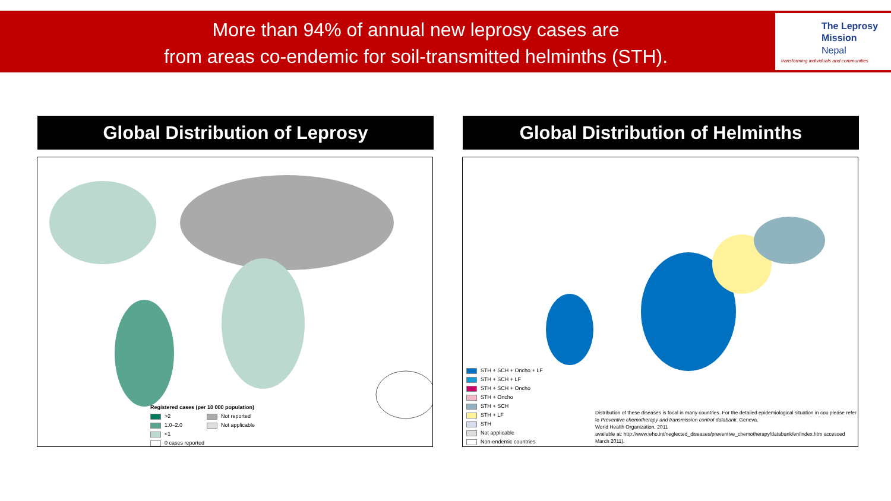More than 94% of annual new leprosy cases are
from areas co-endemic for soil-transmitted helminths (STH).
The Leprosy
Mission
Nepal
transforming individuals and communities
Global Distribution of Leprosy Global Distribution of Helminths
Registered cases (per 10 000 population)
>2
1.0–2.0
<1
0 cases reported
Not reported
Not applicable
STH + SCH + Oncho + LF
STH + SCH + LF
STH + SCH + Oncho
STH + Oncho
STH + SCH
STH + LF
STH
Not applicable
Non-endemic countries
Distribution of these diseases is focal in many countries. For the detailed epidemiological situation in cou please refer to Preventive chemotherapy and transmission control databank. Geneva.
World Health Organization, 2011
available at: http://www.who.int/neglected_diseases/preventive_chemotherapy/databank/en/index.htm accessed March 2011).